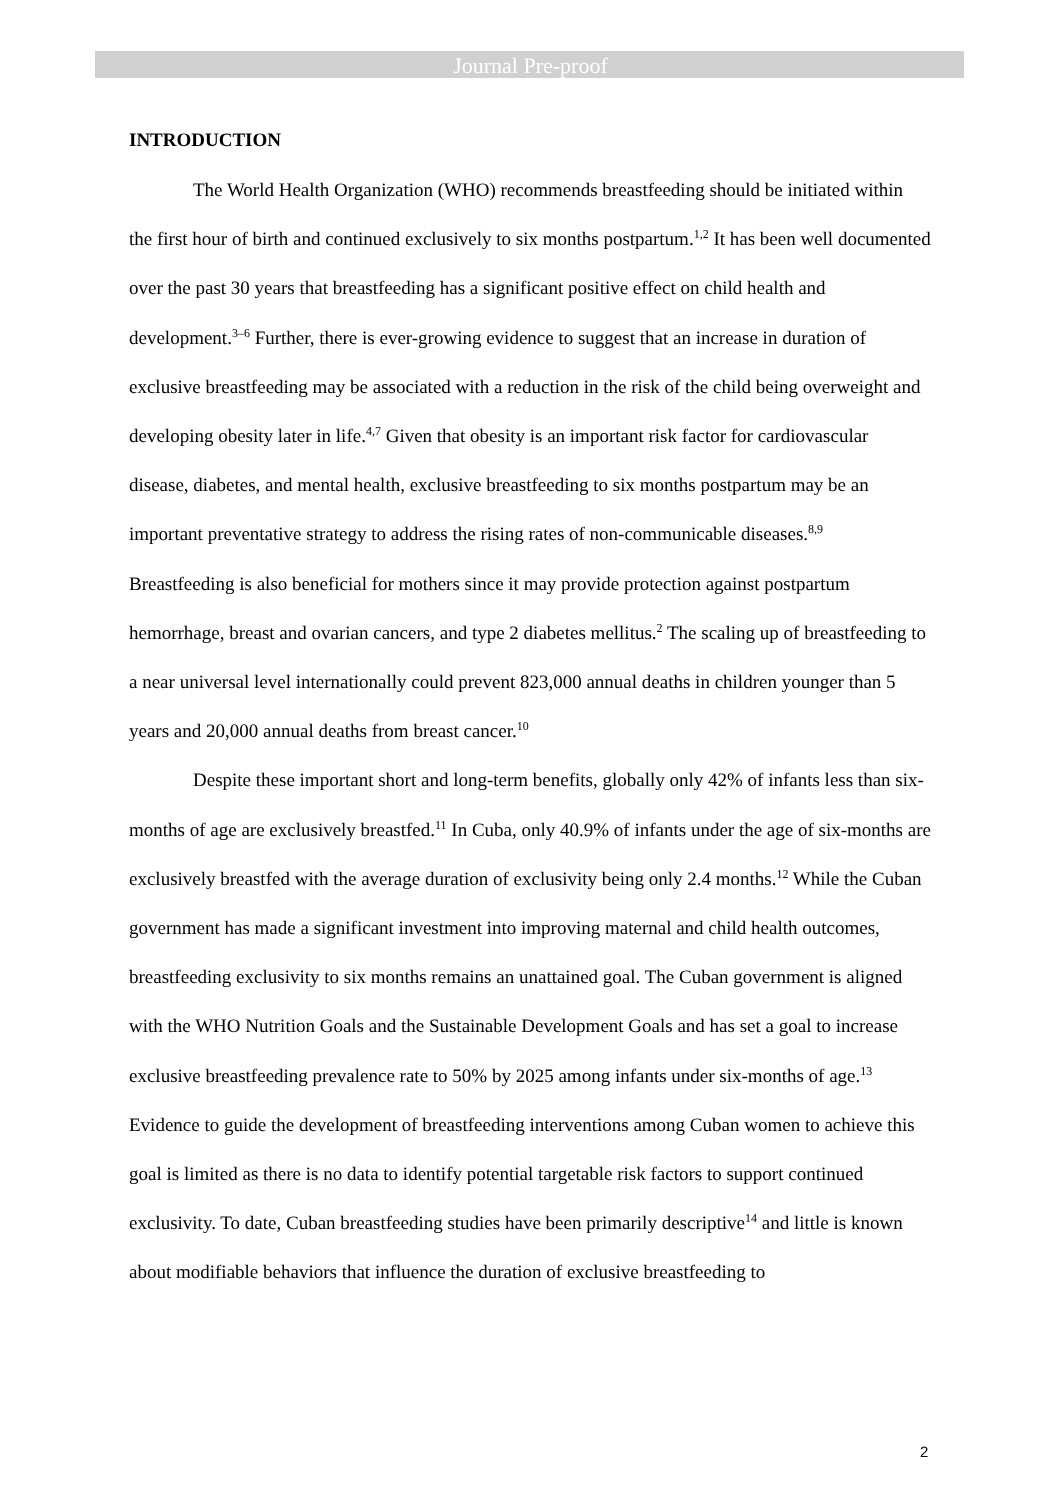Journal Pre-proof
INTRODUCTION
The World Health Organization (WHO) recommends breastfeeding should be initiated within the first hour of birth and continued exclusively to six months postpartum.<sup>1,2</sup> It has been well documented over the past 30 years that breastfeeding has a significant positive effect on child health and development.<sup>3–6</sup> Further, there is ever-growing evidence to suggest that an increase in duration of exclusive breastfeeding may be associated with a reduction in the risk of the child being overweight and developing obesity later in life.<sup>4,7</sup> Given that obesity is an important risk factor for cardiovascular disease, diabetes, and mental health, exclusive breastfeeding to six months postpartum may be an important preventative strategy to address the rising rates of non-communicable diseases.<sup>8,9</sup> Breastfeeding is also beneficial for mothers since it may provide protection against postpartum hemorrhage, breast and ovarian cancers, and type 2 diabetes mellitus.<sup>2</sup> The scaling up of breastfeeding to a near universal level internationally could prevent 823,000 annual deaths in children younger than 5 years and 20,000 annual deaths from breast cancer.<sup>10</sup>
Despite these important short and long-term benefits, globally only 42% of infants less than six-months of age are exclusively breastfed.<sup>11</sup> In Cuba, only 40.9% of infants under the age of six-months are exclusively breastfed with the average duration of exclusivity being only 2.4 months.<sup>12</sup> While the Cuban government has made a significant investment into improving maternal and child health outcomes, breastfeeding exclusivity to six months remains an unattained goal. The Cuban government is aligned with the WHO Nutrition Goals and the Sustainable Development Goals and has set a goal to increase exclusive breastfeeding prevalence rate to 50% by 2025 among infants under six-months of age.<sup>13</sup> Evidence to guide the development of breastfeeding interventions among Cuban women to achieve this goal is limited as there is no data to identify potential targetable risk factors to support continued exclusivity. To date, Cuban breastfeeding studies have been primarily descriptive<sup>14</sup> and little is known about modifiable behaviors that influence the duration of exclusive breastfeeding to
2